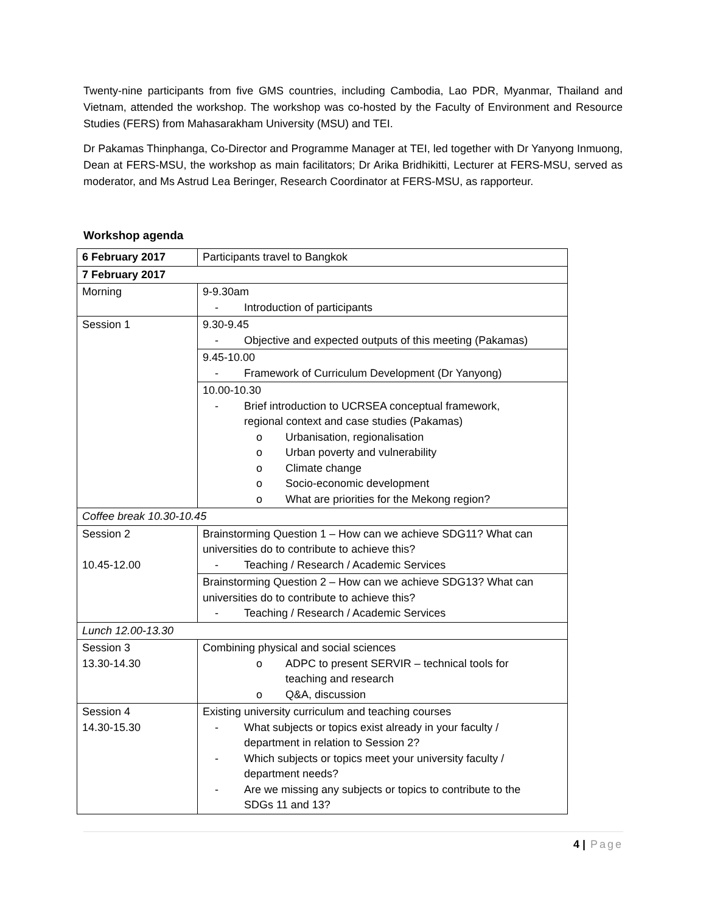Twenty-nine participants from five GMS countries, including Cambodia, Lao PDR, Myanmar, Thailand and Vietnam, attended the workshop. The workshop was co-hosted by the Faculty of Environment and Resource Studies (FERS) from Mahasarakham University (MSU) and TEI.
Dr Pakamas Thinphanga, Co-Director and Programme Manager at TEI, led together with Dr Yanyong Inmuong, Dean at FERS-MSU, the workshop as main facilitators; Dr Arika Bridhikitti, Lecturer at FERS-MSU, served as moderator, and Ms Astrud Lea Beringer, Research Coordinator at FERS-MSU, as rapporteur.
Workshop agenda
| 6 February 2017 | Participants travel to Bangkok |
| 7 February 2017 | |
| Morning | 9-9.30am - Introduction of participants |
| Session 1 | 9.30-9.45 - Objective and expected outputs of this meeting (Pakamas) |
| | 9.45-10.00 - Framework of Curriculum Development (Dr Yanyong) |
| | 10.00-10.30 - Brief introduction to UCRSEA conceptual framework, regional context and case studies (Pakamas) o Urbanisation, regionalisation o Urban poverty and vulnerability o Climate change o Socio-economic development o What are priorities for the Mekong region? |
| Coffee break 10.30-10.45 | |
| Session 2 10.45-12.00 | Brainstorming Question 1 – How can we achieve SDG11? What can universities do to contribute to achieve this? - Teaching / Research / Academic Services |
| | Brainstorming Question 2 – How can we achieve SDG13? What can universities do to contribute to achieve this? - Teaching / Research / Academic Services |
| Lunch 12.00-13.30 | |
| Session 3 13.30-14.30 | Combining physical and social sciences o ADPC to present SERVIR – technical tools for teaching and research o Q&A, discussion |
| Session 4 14.30-15.30 | Existing university curriculum and teaching courses - What subjects or topics exist already in your faculty / department in relation to Session 2? - Which subjects or topics meet your university faculty / department needs? - Are we missing any subjects or topics to contribute to the SDGs 11 and 13? |
4 | Page